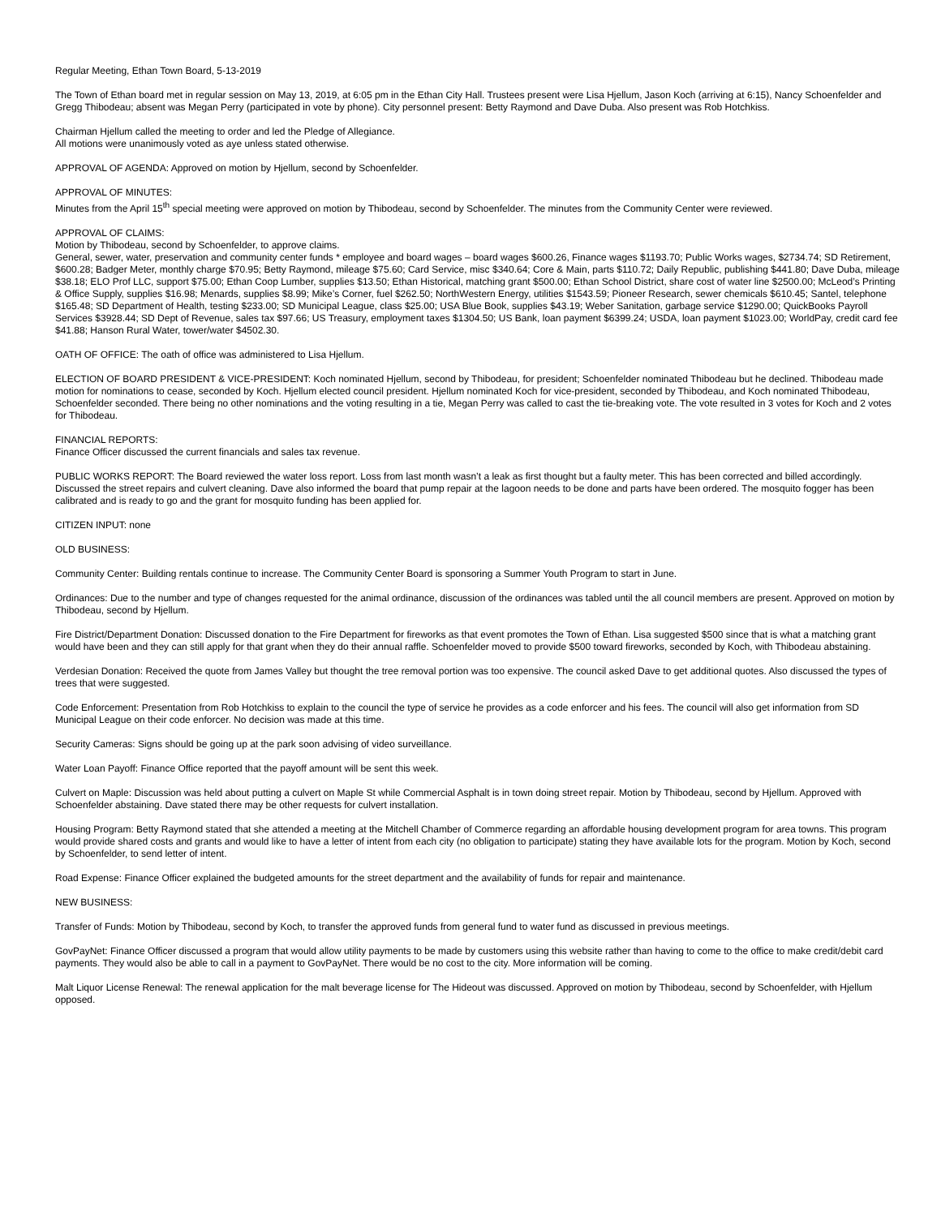Regular Meeting, Ethan Town Board, 5-13-2019
The Town of Ethan board met in regular session on May 13, 2019, at 6:05 pm in the Ethan City Hall. Trustees present were Lisa Hjellum, Jason Koch (arriving at 6:15), Nancy Schoenfelder and Gregg Thibodeau; absent was Megan Perry (participated in vote by phone). City personnel present: Betty Raymond and Dave Duba. Also present was Rob Hotchkiss.
Chairman Hjellum called the meeting to order and led the Pledge of Allegiance.
All motions were unanimously voted as aye unless stated otherwise.
APPROVAL OF AGENDA: Approved on motion by Hjellum, second by Schoenfelder.
APPROVAL OF MINUTES:
Minutes from the April 15<sup>th</sup> special meeting were approved on motion by Thibodeau, second by Schoenfelder. The minutes from the Community Center were reviewed.
APPROVAL OF CLAIMS:
Motion by Thibodeau, second by Schoenfelder, to approve claims.
General, sewer, water, preservation and community center funds * employee and board wages – board wages $600.26, Finance wages $1193.70; Public Works wages, $2734.74; SD Retirement, $600.28; Badger Meter, monthly charge $70.95; Betty Raymond, mileage $75.60; Card Service, misc $340.64; Core & Main, parts $110.72; Daily Republic, publishing $441.80; Dave Duba, mileage $38.18; ELO Prof LLC, support $75.00; Ethan Coop Lumber, supplies $13.50; Ethan Historical, matching grant $500.00; Ethan School District, share cost of water line $2500.00; McLeod’s Printing & Office Supply, supplies $16.98; Menards, supplies $8.99; Mike’s Corner, fuel $262.50; NorthWestern Energy, utilities $1543.59; Pioneer Research, sewer chemicals $610.45; Santel, telephone $165.48; SD Department of Health, testing $233.00; SD Municipal League, class $25.00; USA Blue Book, supplies $43.19; Weber Sanitation, garbage service $1290.00; QuickBooks Payroll Services $3928.44; SD Dept of Revenue, sales tax $97.66; US Treasury, employment taxes $1304.50; US Bank, loan payment $6399.24; USDA, loan payment $1023.00; WorldPay, credit card fee $41.88; Hanson Rural Water, tower/water $4502.30.
OATH OF OFFICE: The oath of office was administered to Lisa Hjellum.
ELECTION OF BOARD PRESIDENT & VICE-PRESIDENT: Koch nominated Hjellum, second by Thibodeau, for president; Schoenfelder nominated Thibodeau but he declined. Thibodeau made motion for nominations to cease, seconded by Koch. Hjellum elected council president. Hjellum nominated Koch for vice-president, seconded by Thibodeau, and Koch nominated Thibodeau, Schoenfelder seconded. There being no other nominations and the voting resulting in a tie, Megan Perry was called to cast the tie-breaking vote. The vote resulted in 3 votes for Koch and 2 votes for Thibodeau.
FINANCIAL REPORTS:
Finance Officer discussed the current financials and sales tax revenue.
PUBLIC WORKS REPORT: The Board reviewed the water loss report. Loss from last month wasn’t a leak as first thought but a faulty meter. This has been corrected and billed accordingly. Discussed the street repairs and culvert cleaning. Dave also informed the board that pump repair at the lagoon needs to be done and parts have been ordered. The mosquito fogger has been calibrated and is ready to go and the grant for mosquito funding has been applied for.
CITIZEN INPUT: none
OLD BUSINESS:
Community Center: Building rentals continue to increase. The Community Center Board is sponsoring a Summer Youth Program to start in June.
Ordinances: Due to the number and type of changes requested for the animal ordinance, discussion of the ordinances was tabled until the all council members are present. Approved on motion by Thibodeau, second by Hjellum.
Fire District/Department Donation: Discussed donation to the Fire Department for fireworks as that event promotes the Town of Ethan. Lisa suggested $500 since that is what a matching grant would have been and they can still apply for that grant when they do their annual raffle. Schoenfelder moved to provide $500 toward fireworks, seconded by Koch, with Thibodeau abstaining.
Verdesian Donation: Received the quote from James Valley but thought the tree removal portion was too expensive. The council asked Dave to get additional quotes. Also discussed the types of trees that were suggested.
Code Enforcement: Presentation from Rob Hotchkiss to explain to the council the type of service he provides as a code enforcer and his fees. The council will also get information from SD Municipal League on their code enforcer. No decision was made at this time.
Security Cameras: Signs should be going up at the park soon advising of video surveillance.
Water Loan Payoff: Finance Office reported that the payoff amount will be sent this week.
Culvert on Maple: Discussion was held about putting a culvert on Maple St while Commercial Asphalt is in town doing street repair. Motion by Thibodeau, second by Hjellum. Approved with Schoenfelder abstaining. Dave stated there may be other requests for culvert installation.
Housing Program: Betty Raymond stated that she attended a meeting at the Mitchell Chamber of Commerce regarding an affordable housing development program for area towns. This program would provide shared costs and grants and would like to have a letter of intent from each city (no obligation to participate) stating they have available lots for the program. Motion by Koch, second by Schoenfelder, to send letter of intent.
Road Expense: Finance Officer explained the budgeted amounts for the street department and the availability of funds for repair and maintenance.
NEW BUSINESS:
Transfer of Funds: Motion by Thibodeau, second by Koch, to transfer the approved funds from general fund to water fund as discussed in previous meetings.
GovPayNet: Finance Officer discussed a program that would allow utility payments to be made by customers using this website rather than having to come to the office to make credit/debit card payments. They would also be able to call in a payment to GovPayNet. There would be no cost to the city. More information will be coming.
Malt Liquor License Renewal: The renewal application for the malt beverage license for The Hideout was discussed. Approved on motion by Thibodeau, second by Schoenfelder, with Hjellum opposed.